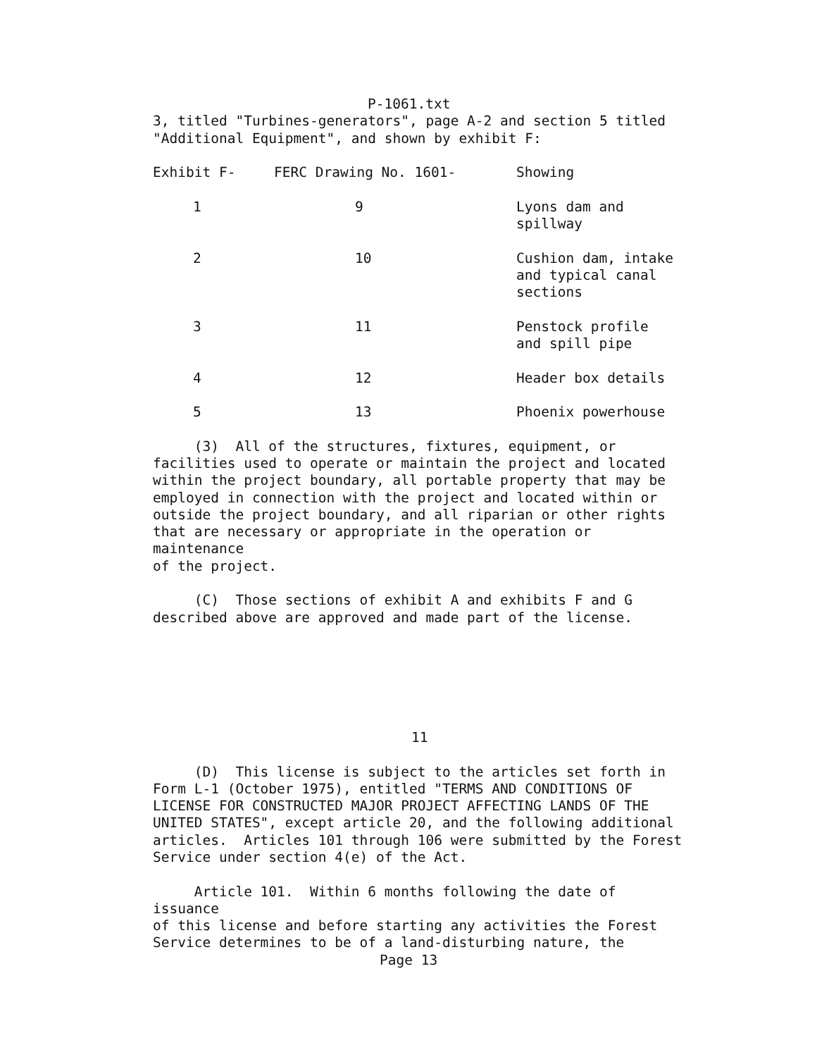P-1061.txt
3, titled "Turbines-generators", page A-2 and section 5 titled "Additional Equipment", and shown by exhibit F:
| Exhibit F- | FERC Drawing No. 1601- | Showing |
| --- | --- | --- |
| 1 | 9 | Lyons dam and spillway |
| 2 | 10 | Cushion dam, intake and typical canal sections |
| 3 | 11 | Penstock profile and spill pipe |
| 4 | 12 | Header box details |
| 5 | 13 | Phoenix powerhouse |
(3) All of the structures, fixtures, equipment, or facilities used to operate or maintain the project and located within the project boundary, all portable property that may be employed in connection with the project and located within or outside the project boundary, and all riparian or other rights that are necessary or appropriate in the operation or maintenance of the project.
(C) Those sections of exhibit A and exhibits F and G described above are approved and made part of the license.
▲
11
(D) This license is subject to the articles set forth in Form L-1 (October 1975), entitled "TERMS AND CONDITIONS OF LICENSE FOR CONSTRUCTED MAJOR PROJECT AFFECTING LANDS OF THE UNITED STATES", except article 20, and the following additional articles. Articles 101 through 106 were submitted by the Forest Service under section 4(e) of the Act.
Article 101. Within 6 months following the date of issuance of this license and before starting any activities the Forest Service determines to be of a land-disturbing nature, the
Page 13